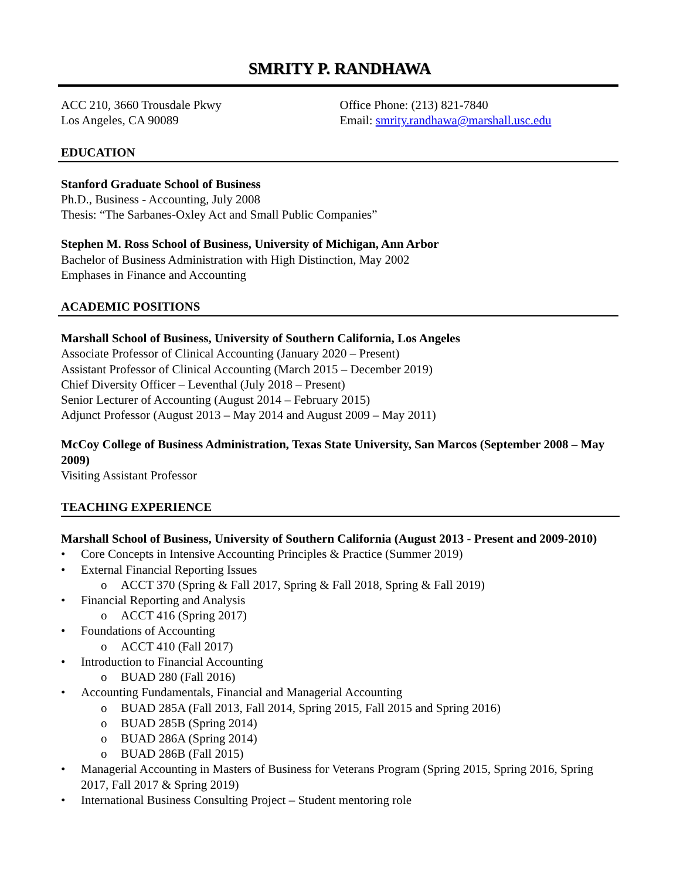SMRITY P. RANDHAWA
ACC 210, 3660 Trousdale Pkwy
Los Angeles, CA 90089
Office Phone: (213) 821-7840
Email: smrity.randhawa@marshall.usc.edu
EDUCATION
Stanford Graduate School of Business
Ph.D., Business - Accounting, July 2008
Thesis: “The Sarbanes-Oxley Act and Small Public Companies”
Stephen M. Ross School of Business, University of Michigan, Ann Arbor
Bachelor of Business Administration with High Distinction, May 2002
Emphases in Finance and Accounting
ACADEMIC POSITIONS
Marshall School of Business, University of Southern California, Los Angeles
Associate Professor of Clinical Accounting (January 2020 – Present)
Assistant Professor of Clinical Accounting (March 2015 – December 2019)
Chief Diversity Officer – Leventhal (July 2018 – Present)
Senior Lecturer of Accounting (August 2014 – February 2015)
Adjunct Professor (August 2013 – May 2014 and August 2009 – May 2011)
McCoy College of Business Administration, Texas State University, San Marcos (September 2008 – May 2009)
Visiting Assistant Professor
TEACHING EXPERIENCE
Marshall School of Business, University of Southern California (August 2013 - Present and 2009-2010)
Core Concepts in Intensive Accounting Principles & Practice (Summer 2019)
External Financial Reporting Issues
o ACCT 370 (Spring & Fall 2017, Spring & Fall 2018, Spring & Fall 2019)
Financial Reporting and Analysis
o ACCT 416 (Spring 2017)
Foundations of Accounting
o ACCT 410 (Fall 2017)
Introduction to Financial Accounting
o BUAD 280 (Fall 2016)
Accounting Fundamentals, Financial and Managerial Accounting
o BUAD 285A (Fall 2013, Fall 2014, Spring 2015, Fall 2015 and Spring 2016)
o BUAD 285B (Spring 2014)
o BUAD 286A (Spring 2014)
o BUAD 286B (Fall 2015)
Managerial Accounting in Masters of Business for Veterans Program (Spring 2015, Spring 2016, Spring 2017, Fall 2017 & Spring 2019)
International Business Consulting Project – Student mentoring role